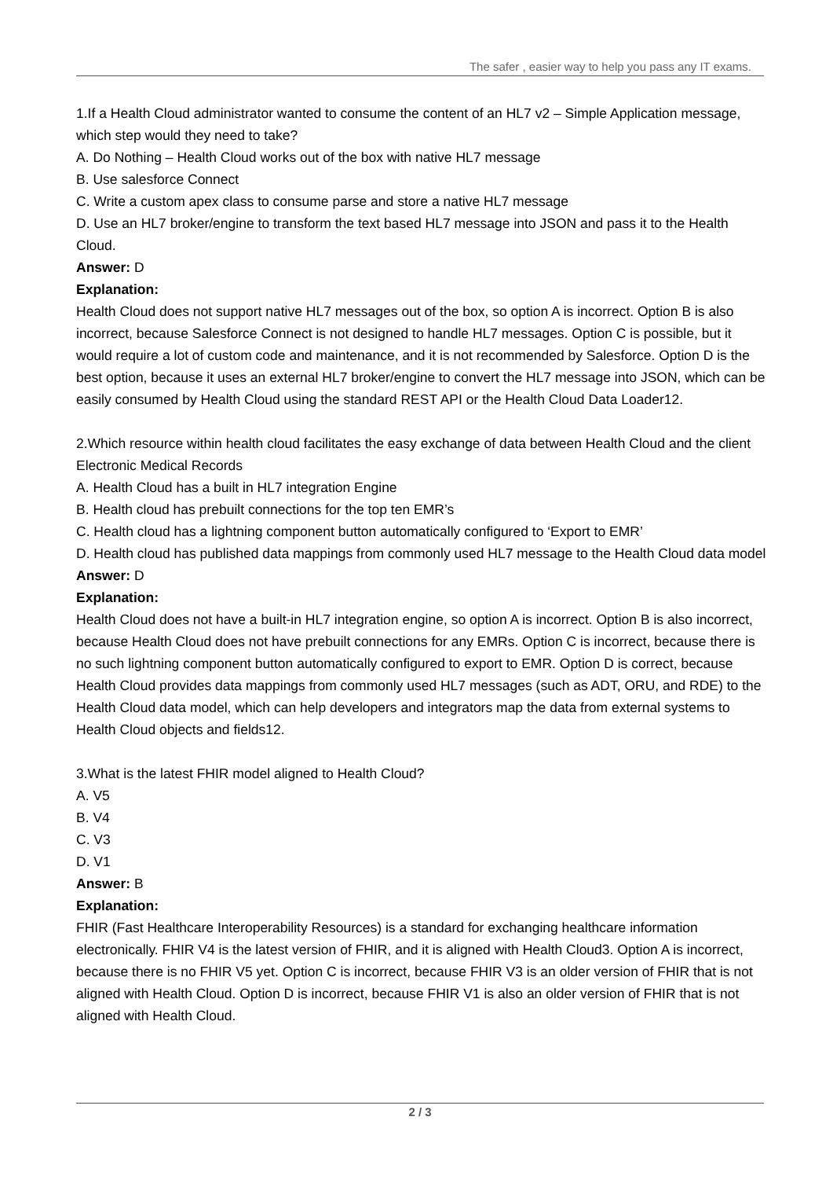The safer , easier way to help you pass any IT exams.
1.If a Health Cloud administrator wanted to consume the content of an HL7 v2 – Simple Application message, which step would they need to take?
A. Do Nothing – Health Cloud works out of the box with native HL7 message
B. Use salesforce Connect
C. Write a custom apex class to consume parse and store a native HL7 message
D. Use an HL7 broker/engine to transform the text based HL7 message into JSON and pass it to the Health Cloud.
Answer: D
Explanation:
Health Cloud does not support native HL7 messages out of the box, so option A is incorrect. Option B is also incorrect, because Salesforce Connect is not designed to handle HL7 messages. Option C is possible, but it would require a lot of custom code and maintenance, and it is not recommended by Salesforce. Option D is the best option, because it uses an external HL7 broker/engine to convert the HL7 message into JSON, which can be easily consumed by Health Cloud using the standard REST API or the Health Cloud Data Loader12.
2.Which resource within health cloud facilitates the easy exchange of data between Health Cloud and the client Electronic Medical Records
A. Health Cloud has a built in HL7 integration Engine
B. Health cloud has prebuilt connections for the top ten EMR’s
C. Health cloud has a lightning component button automatically configured to ‘Export to EMR’
D. Health cloud has published data mappings from commonly used HL7 message to the Health Cloud data model
Answer: D
Explanation:
Health Cloud does not have a built-in HL7 integration engine, so option A is incorrect. Option B is also incorrect, because Health Cloud does not have prebuilt connections for any EMRs. Option C is incorrect, because there is no such lightning component button automatically configured to export to EMR. Option D is correct, because Health Cloud provides data mappings from commonly used HL7 messages (such as ADT, ORU, and RDE) to the Health Cloud data model, which can help developers and integrators map the data from external systems to Health Cloud objects and fields12.
3.What is the latest FHIR model aligned to Health Cloud?
A. V5
B. V4
C. V3
D. V1
Answer: B
Explanation:
FHIR (Fast Healthcare Interoperability Resources) is a standard for exchanging healthcare information electronically. FHIR V4 is the latest version of FHIR, and it is aligned with Health Cloud3. Option A is incorrect, because there is no FHIR V5 yet. Option C is incorrect, because FHIR V3 is an older version of FHIR that is not aligned with Health Cloud. Option D is incorrect, because FHIR V1 is also an older version of FHIR that is not aligned with Health Cloud.
2 / 3